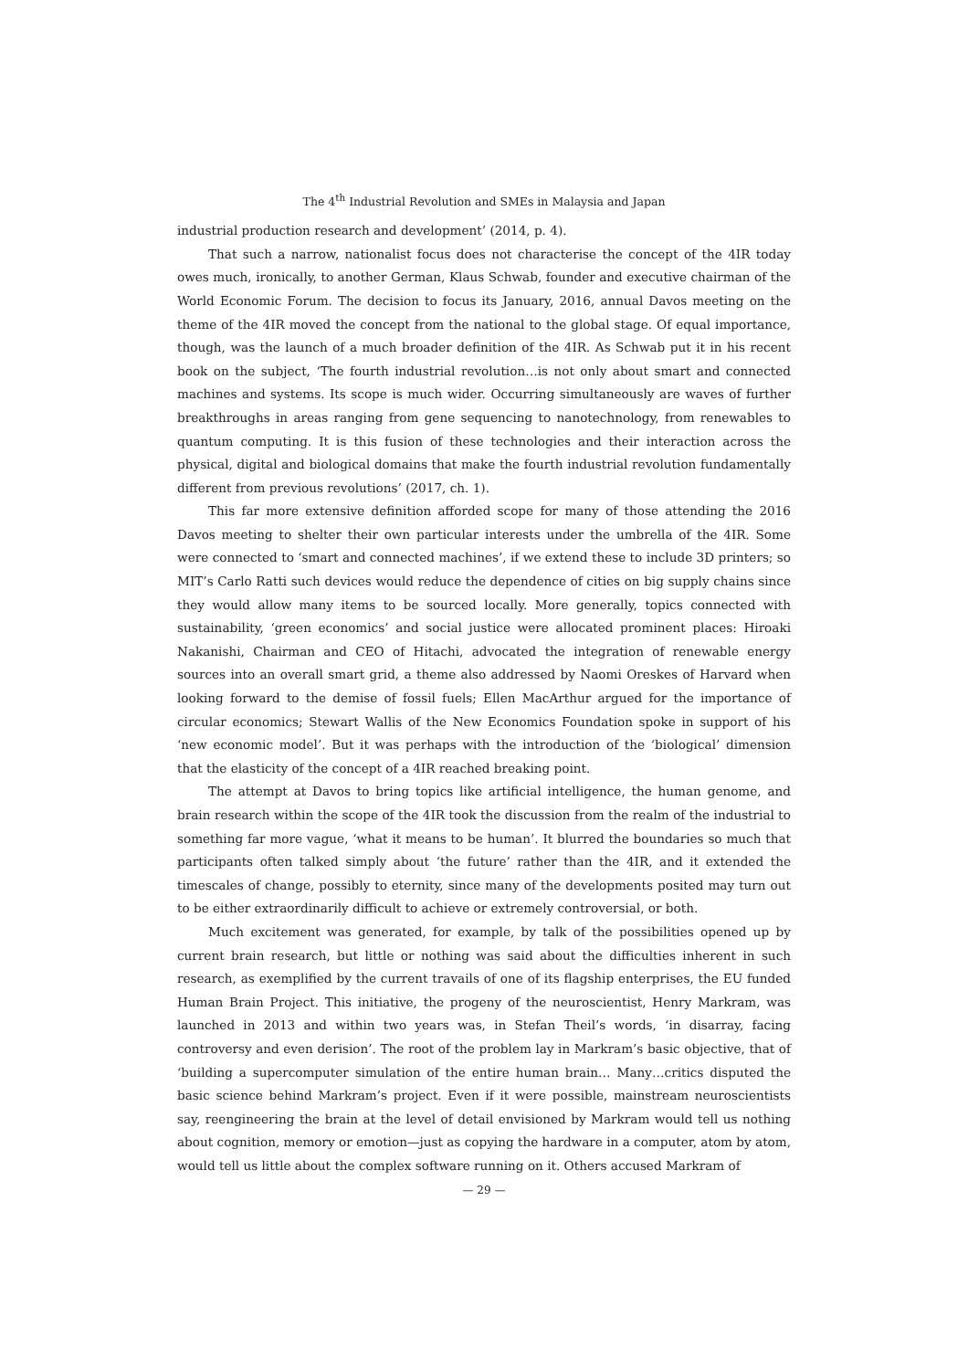The 4<sup>th</sup> Industrial Revolution and SMEs in Malaysia and Japan
industrial production research and development’ (2014, p. 4).
That such a narrow, nationalist focus does not characterise the concept of the 4IR today owes much, ironically, to another German, Klaus Schwab, founder and executive chairman of the World Economic Forum. The decision to focus its January, 2016, annual Davos meeting on the theme of the 4IR moved the concept from the national to the global stage. Of equal importance, though, was the launch of a much broader definition of the 4IR. As Schwab put it in his recent book on the subject, ‘The fourth industrial revolution…is not only about smart and connected machines and systems. Its scope is much wider. Occurring simultaneously are waves of further breakthroughs in areas ranging from gene sequencing to nanotechnology, from renewables to quantum computing. It is this fusion of these technologies and their interaction across the physical, digital and biological domains that make the fourth industrial revolution fundamentally different from previous revolutions’ (2017, ch. 1).
This far more extensive definition afforded scope for many of those attending the 2016 Davos meeting to shelter their own particular interests under the umbrella of the 4IR. Some were connected to ‘smart and connected machines’, if we extend these to include 3D printers; so MIT’s Carlo Ratti such devices would reduce the dependence of cities on big supply chains since they would allow many items to be sourced locally. More generally, topics connected with sustainability, ‘green economics’ and social justice were allocated prominent places: Hiroaki Nakanishi, Chairman and CEO of Hitachi, advocated the integration of renewable energy sources into an overall smart grid, a theme also addressed by Naomi Oreskes of Harvard when looking forward to the demise of fossil fuels; Ellen MacArthur argued for the importance of circular economics; Stewart Wallis of the New Economics Foundation spoke in support of his ‘new economic model’. But it was perhaps with the introduction of the ‘biological’ dimension that the elasticity of the concept of a 4IR reached breaking point.
The attempt at Davos to bring topics like artificial intelligence, the human genome, and brain research within the scope of the 4IR took the discussion from the realm of the industrial to something far more vague, ‘what it means to be human’. It blurred the boundaries so much that participants often talked simply about ‘the future’ rather than the 4IR, and it extended the timescales of change, possibly to eternity, since many of the developments posited may turn out to be either extraordinarily difficult to achieve or extremely controversial, or both.
Much excitement was generated, for example, by talk of the possibilities opened up by current brain research, but little or nothing was said about the difficulties inherent in such research, as exemplified by the current travails of one of its flagship enterprises, the EU funded Human Brain Project. This initiative, the progeny of the neuroscientist, Henry Markram, was launched in 2013 and within two years was, in Stefan Theil’s words, ‘in disarray, facing controversy and even derision’. The root of the problem lay in Markram’s basic objective, that of ‘building a supercomputer simulation of the entire human brain… Many…critics disputed the basic science behind Markram’s project. Even if it were possible, mainstream neuroscientists say, reengineering the brain at the level of detail envisioned by Markram would tell us nothing about cognition, memory or emotion—just as copying the hardware in a computer, atom by atom, would tell us little about the complex software running on it. Others accused Markram of
— 29 —